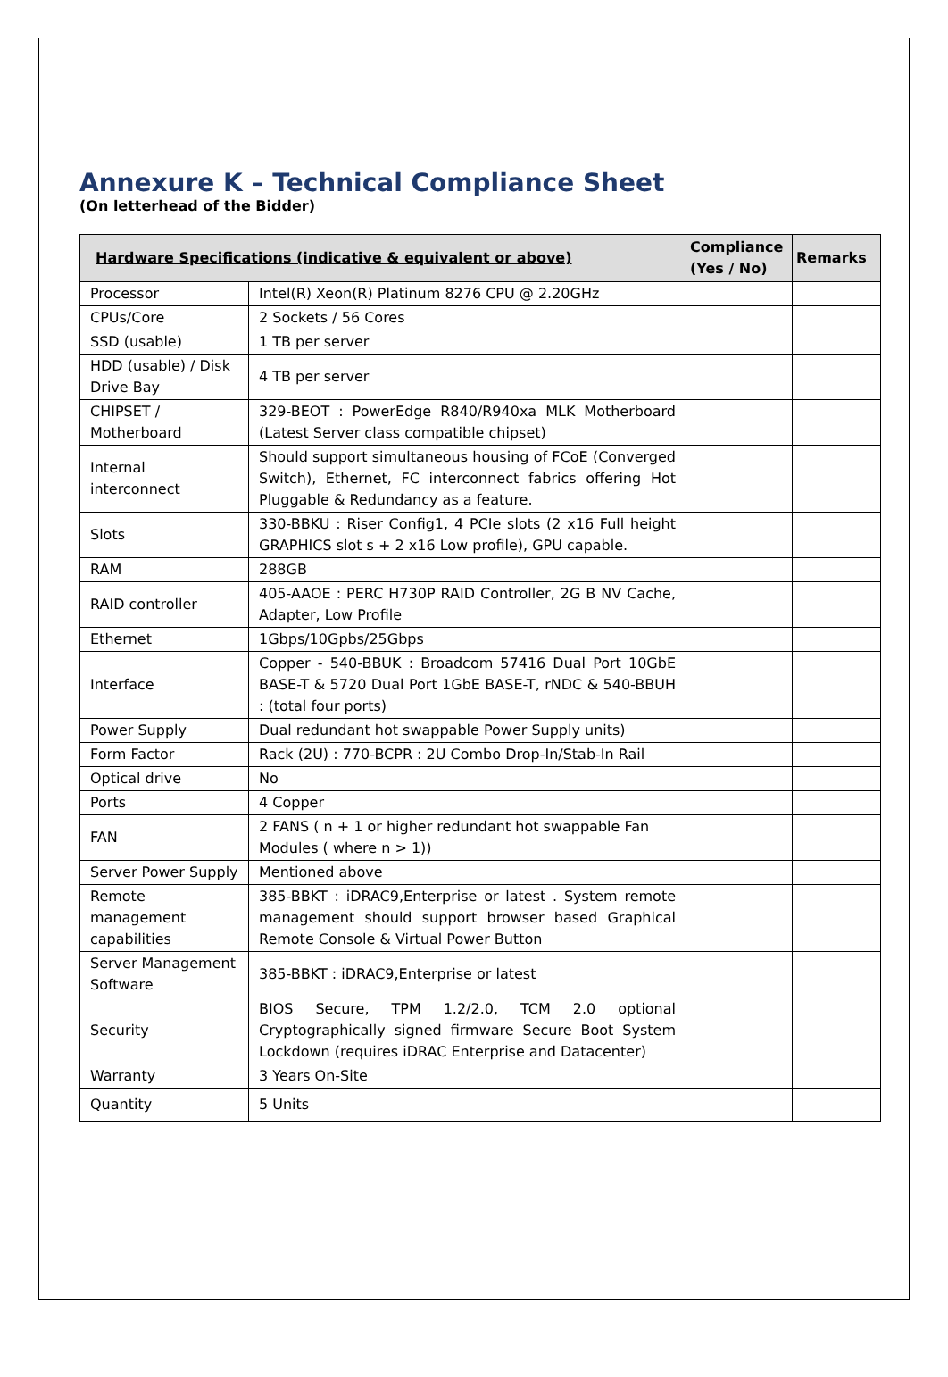Annexure K – Technical Compliance Sheet
(On letterhead of the Bidder)
| Hardware Specifications (indicative & equivalent or above) | | Compliance (Yes / No) | Remarks |
| --- | --- | --- | --- |
| Processor | Intel(R) Xeon(R) Platinum 8276 CPU @ 2.20GHz | | |
| CPUs/Core | 2 Sockets / 56 Cores | | |
| SSD (usable) | 1 TB per server | | |
| HDD (usable) / Disk Drive Bay | 4 TB per server | | |
| CHIPSET / Motherboard | 329-BEOT : PowerEdge R840/R940xa MLK Motherboard (Latest Server class compatible chipset) | | |
| Internal interconnect | Should support simultaneous housing of FCoE (Converged Switch), Ethernet, FC interconnect fabrics offering Hot Pluggable & Redundancy as a feature. | | |
| Slots | 330-BBKU : Riser Config1, 4 PCIe slots (2 x16 Full height GRAPHICS slot s + 2 x16 Low profile), GPU capable. | | |
| RAM | 288GB | | |
| RAID controller | 405-AAOE : PERC H730P RAID Controller, 2G B NV Cache, Adapter, Low Profile | | |
| Ethernet | 1Gbps/10Gpbs/25Gbps | | |
| Interface | Copper - 540-BBUK : Broadcom 57416 Dual Port 10GbE BASE-T & 5720 Dual Port 1GbE BASE-T, rNDC & 540-BBUH : (total four ports) | | |
| Power Supply | Dual redundant hot swappable Power Supply units) | | |
| Form Factor | Rack (2U) : 770-BCPR : 2U Combo Drop-In/Stab-In Rail | | |
| Optical drive | No | | |
| Ports | 4 Copper | | |
| FAN | 2 FANS ( n + 1 or higher redundant hot swappable Fan Modules ( where n > 1)) | | |
| Server Power Supply | Mentioned above | | |
| Remote management capabilities | 385-BBKT : iDRAC9,Enterprise or latest . System remote management should support browser based Graphical Remote Console & Virtual Power Button | | |
| Server Management Software | 385-BBKT : iDRAC9,Enterprise or latest | | |
| Security | BIOS Secure, TPM 1.2/2.0, TCM 2.0 optional Cryptographically signed firmware Secure Boot System Lockdown (requires iDRAC Enterprise and Datacenter) | | |
| Warranty | 3 Years On-Site | | |
| Quantity | 5 Units | | |